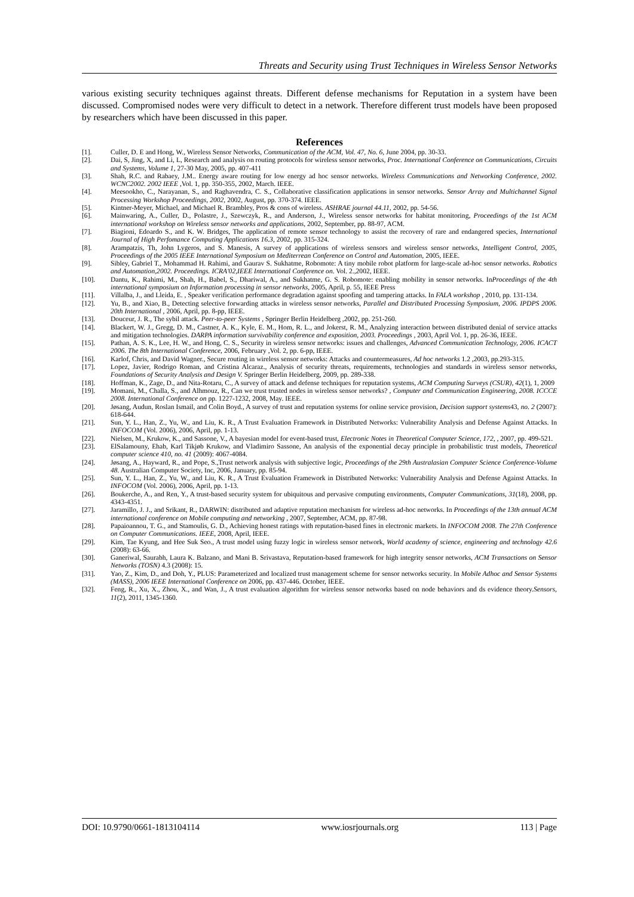Threats and Security using Trust Techniques in Wireless Sensor Networks
various existing security techniques against threats. Different defense mechanisms for Reputation in a system have been discussed. Compromised nodes were very difficult to detect in a network. Therefore different trust models have been proposed by researchers which have been discussed in this paper.
References
[1]. Culler, D. E and Hong, W., Wireless Sensor Networks, Communication of the ACM, Vol. 47, No. 6, June 2004, pp. 30-33.
[2]. Dai, S, Jing, X, and Li, L, Research and analysis on routing protocols for wireless sensor networks, Proc. International Conference on Communications, Circuits and Systems, Volume 1, 27-30 May, 2005, pp. 407-411
[3]. Shah, R.C. and Rabaey, J.M.. Energy aware routing for low energy ad hoc sensor networks. Wireless Communications and Networking Conference, 2002. WCNC2002. 2002 IEEE ,Vol. 1, pp. 350-355, 2002, March. IEEE.
[4]. Meesookho, C., Narayanan, S., and Raghavendra, C. S., Collaborative classification applications in sensor networks. Sensor Array and Multichannel Signal Processing Workshop Proceedings, 2002, 2002, August, pp. 370-374. IEEE.
[5]. Kintner-Meyer, Michael, and Michael R. Brambley, Pros & cons of wireless. ASHRAE journal 44.11, 2002, pp. 54-56.
[6]. Mainwaring, A., Culler, D., Polastre, J., Szewczyk, R., and Anderson, J., Wireless sensor networks for habitat monitoring, Proceedings of the 1st ACM international workshop on Wireless sensor networks and applications, 2002, September, pp. 88-97, ACM.
[7]. Biagioni, Edoardo S., and K. W. Bridges, The application of remote sensor technology to assist the recovery of rare and endangered species, International Journal of High Perfomance Computing Applications 16.3, 2002, pp. 315-324.
[8]. Arampatzis, Th, John Lygeros, and S. Manesis, A survey of applications of wireless sensors and wireless sensor networks, Intelligent Control, 2005, Proceedings of the 2005 IEEE International Symposium on Mediterrean Conference on Control and Automation, 2005, IEEE.
[9]. Sibley, Gabriel T., Mohammad H. Rahimi, and Gaurav S. Sukhatme, Robomote: A tiny mobile robot platform for large-scale ad-hoc sensor networks. Robotics and Automation,2002. Proceedings. ICRA'02,IEEE International Conference on. Vol. 2.,2002, IEEE.
[10]. Dantu, K., Rahimi, M., Shah, H., Babel, S., Dhariwal, A., and Sukhatme, G. S. Robomote: enabling mobility in sensor networks. InProceedings of the 4th international symposium on Information processing in sensor networks, 2005, April, p. 55, IEEE Press
[11]. Villalba, J., and Lleida, E. , Speaker verification performance degradation against spoofing and tampering attacks. In FALA workshop , 2010, pp. 131-134.
[12]. Yu, B., and Xiao, B., Detecting selective forwarding attacks in wireless sensor networks, Parallel and Distributed Processing Symposium, 2006. IPDPS 2006. 20th International , 2006, April, pp. 8-pp, IEEE.
[13]. Douceur, J. R., The sybil attack. Peer-to-peer Systems , Springer Berlin Heidelberg ,2002, pp. 251-260.
[14]. Blackert, W. J., Gregg, D. M., Castner, A. K., Kyle, E. M., Hom, R. L., and Jokerst, R. M., Analyzing interaction between distributed denial of service attacks and mitigation technologies. DARPA information survivability conference and exposition, 2003. Proceedings , 2003, April Vol. 1, pp. 26-36, IEEE.
[15]. Pathan, A. S. K., Lee, H. W., and Hong, C. S., Security in wireless sensor networks: issues and challenges, Advanced Communication Technology, 2006. ICACT 2006. The 8th International Conference, 2006, February ,Vol. 2, pp. 6-pp, IEEE.
[16]. Karlof, Chris, and David Wagner., Secure routing in wireless sensor networks: Attacks and countermeasures, Ad hoc networks 1.2 ,2003, pp.293-315.
[17]. Lopez, Javier, Rodrigo Roman, and Cristina Alcaraz., Analysis of security threats, requirements, technologies and standards in wireless sensor networks, Foundations of Security Analysis and Design V. Springer Berlin Heidelberg, 2009, pp. 289-338.
[18]. Hoffman, K., Zage, D., and Nita-Rotaru, C., A survey of attack and defense techniques for reputation systems, ACM Computing Surveys (CSUR), 42(1), 1, 2009
[19]. Momani, M., Challa, S., and Alhmouz, R., Can we trust trusted nodes in wireless sensor networks? , Computer and Communication Engineering, 2008. ICCCE 2008. International Conference on pp. 1227-1232, 2008, May. IEEE.
[20]. Jøsang, Audun, Roslan Ismail, and Colin Boyd., A survey of trust and reputation systems for online service provision, Decision support systems43, no. 2 (2007): 618-644.
[21]. Sun, Y. L., Han, Z., Yu, W., and Liu, K. R., A Trust Evaluation Framework in Distributed Networks: Vulnerability Analysis and Defense Against Attacks. In INFOCOM (Vol. 2006), 2006, April, pp. 1-13.
[22]. Nielsen, M., Krukow, K., and Sassone, V., A bayesian model for event-based trust, Electronic Notes in Theoretical Computer Science, 172, , 2007, pp. 499-521.
[23]. ElSalamouny, Ehab, Karl Tikjøb Krukow, and Vladimiro Sassone, An analysis of the exponential decay principle in probabilistic trust models, Theoretical computer science 410, no. 41 (2009): 4067-4084.
[24]. Jøsang, A., Hayward, R., and Pope, S.,Trust network analysis with subjective logic, Proceedings of the 29th Australasian Computer Science Conference-Volume 48. Australian Computer Society, Inc, 2006, January, pp. 85-94.
[25]. Sun, Y. L., Han, Z., Yu, W., and Liu, K. R., A Trust Evaluation Framework in Distributed Networks: Vulnerability Analysis and Defense Against Attacks. In INFOCOM (Vol. 2006), 2006, April, pp. 1-13.
[26]. Boukerche, A., and Ren, Y., A trust-based security system for ubiquitous and pervasive computing environments, Computer Communications, 31(18), 2008, pp. 4343-4351.
[27]. Jaramillo, J. J., and Srikant, R., DARWIN: distributed and adaptive reputation mechanism for wireless ad-hoc networks. In Proceedings of the 13th annual ACM international conference on Mobile computing and networking , 2007, September, ACM, pp. 87-98.
[28]. Papaioannou, T. G., and Stamoulis, G. D., Achieving honest ratings with reputation-based fines in electronic markets. In INFOCOM 2008. The 27th Conference on Computer Communications. IEEE, 2008, April, IEEE.
[29]. Kim, Tae Kyung, and Hee Suk Seo., A trust model using fuzzy logic in wireless sensor network, World academy of science, engineering and technology 42.6 (2008): 63-66.
[30]. Ganeriwal, Saurabh, Laura K. Balzano, and Mani B. Srivastava, Reputation-based framework for high integrity sensor networks, ACM Transactions on Sensor Networks (TOSN) 4.3 (2008): 15.
[31]. Yao, Z., Kim, D., and Doh, Y., PLUS: Parameterized and localized trust management scheme for sensor networks security. In Mobile Adhoc and Sensor Systems (MASS), 2006 IEEE International Conference on 2006, pp. 437-446. October, IEEE.
[32]. Feng, R., Xu, X., Zhou, X., and Wan, J., A trust evaluation algorithm for wireless sensor networks based on node behaviors and ds evidence theory.Sensors, 11(2), 2011, 1345-1360.
DOI: 10.9790/0661-1813104114 www.iosrjournals.org 113 | Page